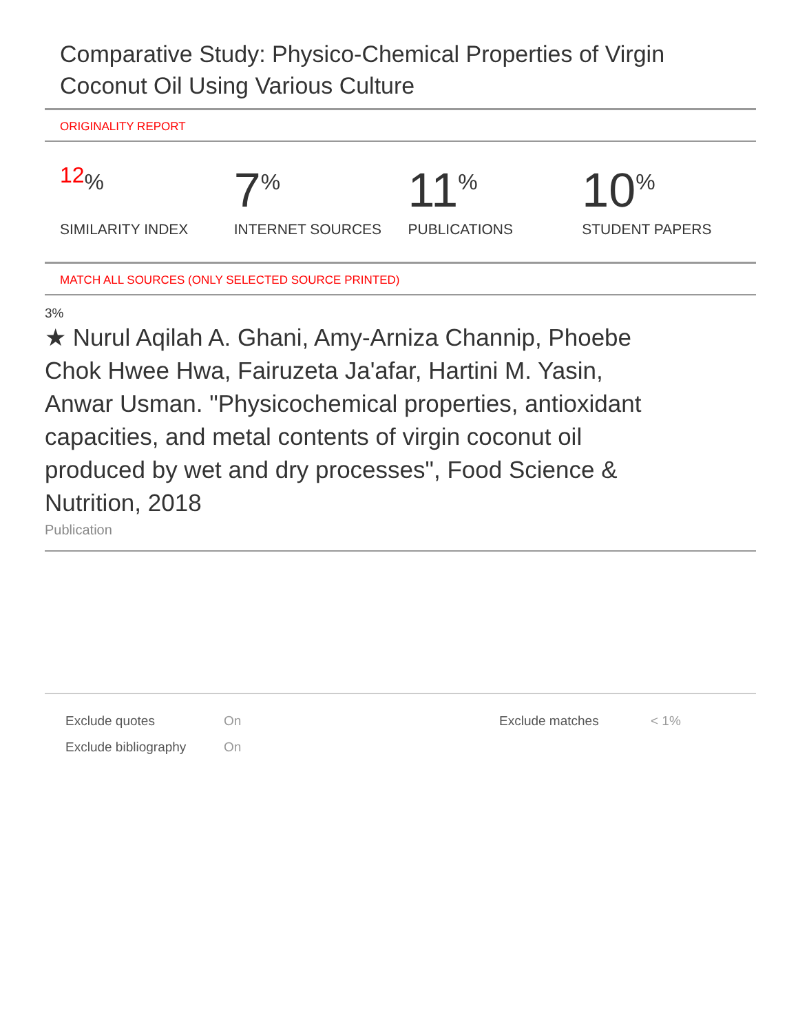Comparative Study: Physico-Chemical Properties of Virgin Coconut Oil Using Various Culture
ORIGINALITY REPORT
12%
SIMILARITY INDEX
7%
INTERNET SOURCES
11%
PUBLICATIONS
10%
STUDENT PAPERS
MATCH ALL SOURCES (ONLY SELECTED SOURCE PRINTED)
3%
★ Nurul Aqilah A. Ghani, Amy-Arniza Channip, Phoebe Chok Hwee Hwa, Fairuzeta Ja'afar, Hartini M. Yasin, Anwar Usman. "Physicochemical properties, antioxidant capacities, and metal contents of virgin coconut oil produced by wet and dry processes", Food Science & Nutrition, 2018
Publication
| Exclude quotes | On | Exclude matches | < 1% |
| Exclude bibliography | On | | |